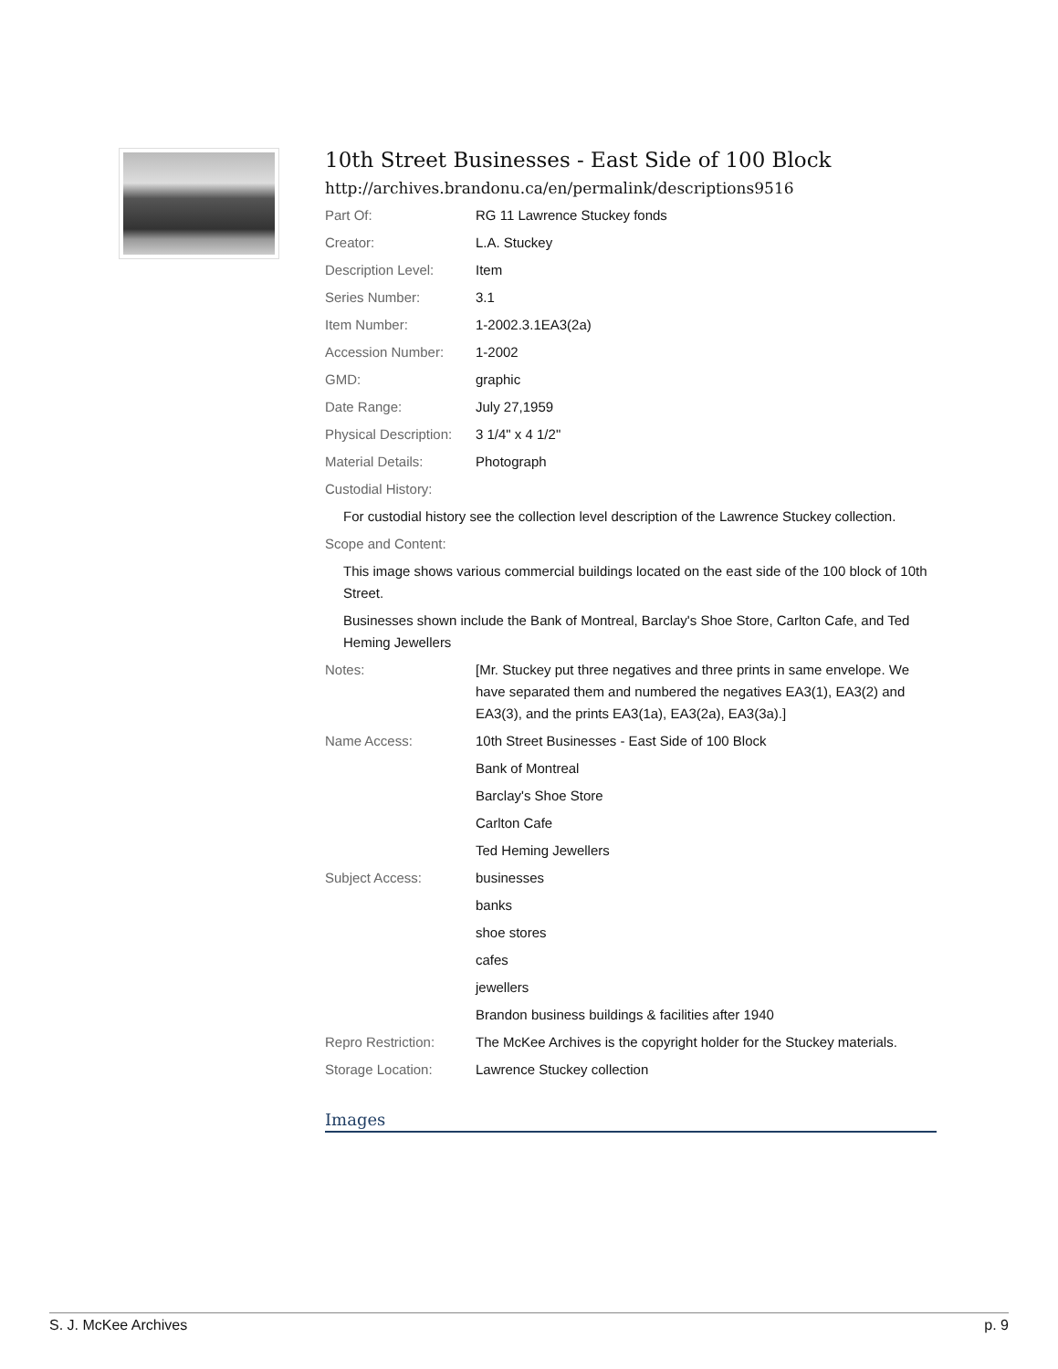10th Street Businesses - East Side of 100 Block
http://archives.brandonu.ca/en/permalink/descriptions9516
| Part Of: | RG 11 Lawrence Stuckey fonds |
| Creator: | L.A. Stuckey |
| Description Level: | Item |
| Series Number: | 3.1 |
| Item Number: | 1-2002.3.1EA3(2a) |
| Accession Number: | 1-2002 |
| GMD: | graphic |
| Date Range: | July 27,1959 |
| Physical Description: | 3 1/4" x 4 1/2" |
| Material Details: | Photograph |
| Custodial History: | |
| For custodial history see the collection level description of the Lawrence Stuckey collection. | |
| Scope and Content: | |
| This image shows various commercial buildings located on the east side of the 100 block of 10th Street. Businesses shown include the Bank of Montreal, Barclay's Shoe Store, Carlton Cafe, and Ted Heming Jewellers | |
| Notes: | [Mr. Stuckey put three negatives and three prints in same envelope. We have separated them and numbered the negatives EA3(1), EA3(2) and EA3(3), and the prints EA3(1a), EA3(2a), EA3(3a).] |
| Name Access: | 10th Street Businesses - East Side of 100 Block |
| | Bank of Montreal |
| | Barclay's Shoe Store |
| | Carlton Cafe |
| | Ted Heming Jewellers |
| Subject Access: | businesses |
| | banks |
| | shoe stores |
| | cafes |
| | jewellers |
| | Brandon business buildings & facilities after 1940 |
| Repro Restriction: | The McKee Archives is the copyright holder for the Stuckey materials. |
| Storage Location: | Lawrence Stuckey collection |
Images
S. J. McKee Archives p. 9